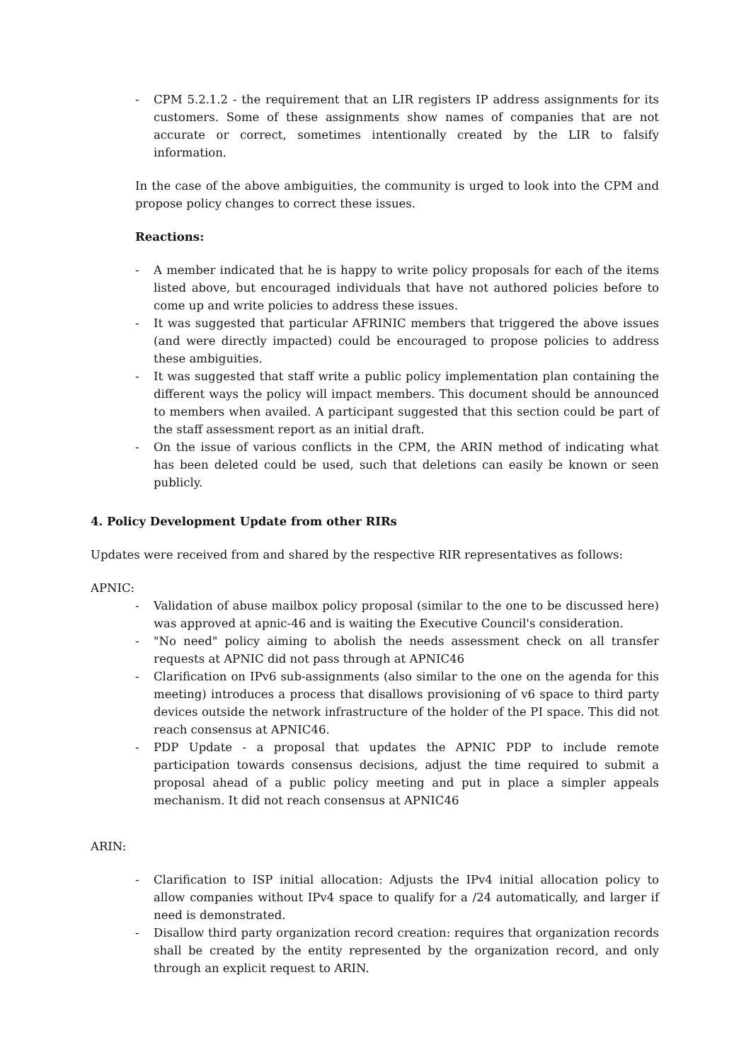- CPM 5.2.1.2 - the requirement that an LIR registers IP address assignments for its customers. Some of these assignments show names of companies that are not accurate or correct, sometimes intentionally created by the LIR to falsify information.
In the case of the above ambiguities, the community is urged to look into the CPM and propose policy changes to correct these issues.
Reactions:
- A member indicated that he is happy to write policy proposals for each of the items listed above, but encouraged individuals that have not authored policies before to come up and write policies to address these issues.
- It was suggested that particular AFRINIC members that triggered the above issues (and were directly impacted) could be encouraged to propose policies to address these ambiguities.
- It was suggested that staff write a public policy implementation plan containing the different ways the policy will impact members. This document should be announced to members when availed. A participant suggested that this section could be part of the staff assessment report as an initial draft.
- On the issue of various conflicts in the CPM, the ARIN method of indicating what has been deleted could be used, such that deletions can easily be known or seen publicly.
4. Policy Development Update from other RIRs
Updates were received from and shared by the respective RIR representatives as follows:
APNIC:
- Validation of abuse mailbox policy proposal (similar to the one to be discussed here) was approved at apnic-46 and is waiting the Executive Council's consideration.
- "No need" policy aiming to abolish the needs assessment check on all transfer requests at APNIC did not pass through at APNIC46
- Clarification on IPv6 sub-assignments (also similar to the one on the agenda for this meeting) introduces a process that disallows provisioning of v6 space to third party devices outside the network infrastructure of the holder of the PI space. This did not reach consensus at APNIC46.
- PDP Update - a proposal that updates the APNIC PDP to include remote participation towards consensus decisions, adjust the time required to submit a proposal ahead of a public policy meeting and put in place a simpler appeals mechanism. It did not reach consensus at APNIC46
ARIN:
- Clarification to ISP initial allocation: Adjusts the IPv4 initial allocation policy to allow companies without IPv4 space to qualify for a /24 automatically, and larger if need is demonstrated.
- Disallow third party organization record creation: requires that organization records shall be created by the entity represented by the organization record, and only through an explicit request to ARIN.